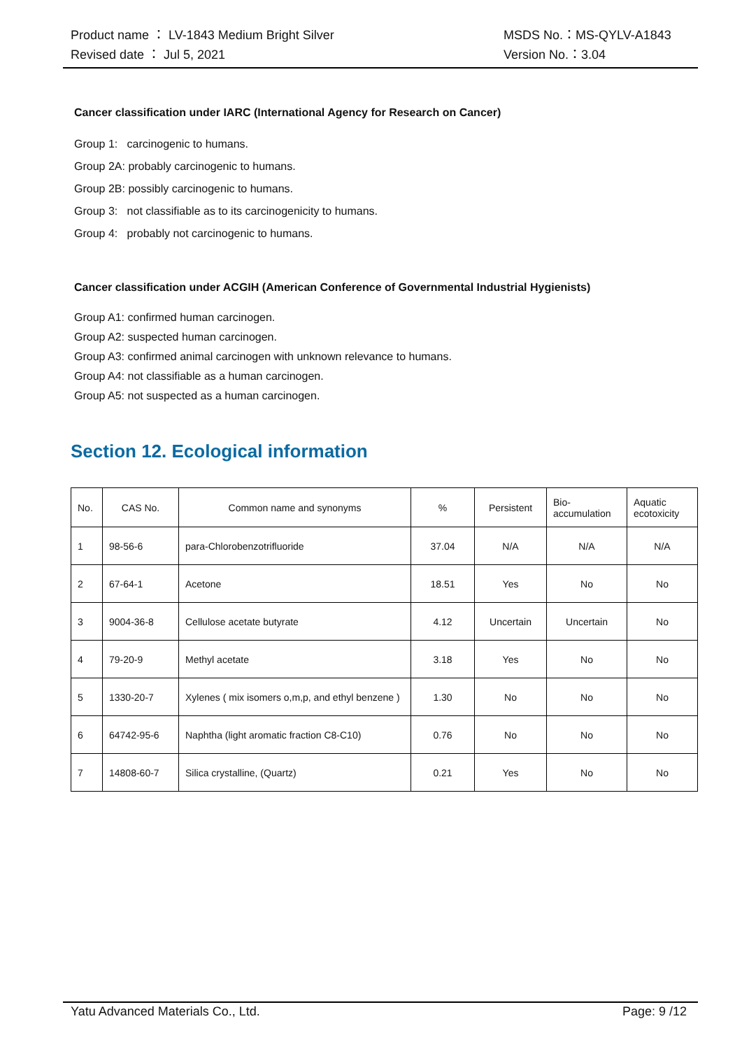Product name ： LV-1843 Medium Bright Silver MSDS No.：MS-QYLV-A1843
Revised date ： Jul 5, 2021 Version No.：3.04
Cancer classification under IARC (International Agency for Research on Cancer)
Group 1: carcinogenic to humans.
Group 2A: probably carcinogenic to humans.
Group 2B: possibly carcinogenic to humans.
Group 3: not classifiable as to its carcinogenicity to humans.
Group 4: probably not carcinogenic to humans.
Cancer classification under ACGIH (American Conference of Governmental Industrial Hygienists)
Group A1: confirmed human carcinogen.
Group A2: suspected human carcinogen.
Group A3: confirmed animal carcinogen with unknown relevance to humans.
Group A4: not classifiable as a human carcinogen.
Group A5: not suspected as a human carcinogen.
Section 12. Ecological information
| No. | CAS No. | Common name and synonyms | % | Persistent | Bio- accumulation | Aquatic ecotoxicity |
| 1 | 98-56-6 | para-Chlorobenzotrifluoride | 37.04 | N/A | N/A | N/A |
| 2 | 67-64-1 | Acetone | 18.51 | Yes | No | No |
| 3 | 9004-36-8 | Cellulose acetate butyrate | 4.12 | Uncertain | Uncertain | No |
| 4 | 79-20-9 | Methyl acetate | 3.18 | Yes | No | No |
| 5 | 1330-20-7 | Xylenes ( mix isomers o,m,p, and ethyl benzene ) | 1.30 | No | No | No |
| 6 | 64742-95-6 | Naphtha (light aromatic fraction C8-C10) | 0.76 | No | No | No |
| 7 | 14808-60-7 | Silica crystalline, (Quartz) | 0.21 | Yes | No | No |
Yatu Advanced Materials Co., Ltd. Page: 9 /12